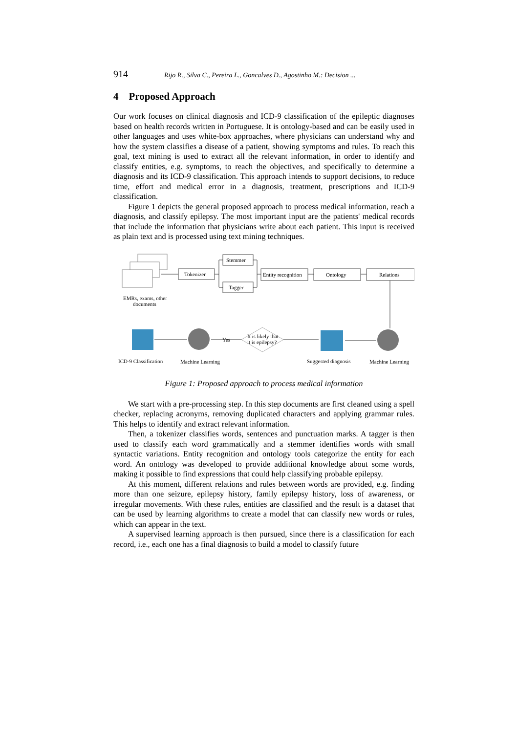914 Rijo R., Silva C., Pereira L., Goncalves D., Agostinho M.: Decision ...
4 Proposed Approach
Our work focuses on clinical diagnosis and ICD-9 classification of the epileptic diagnoses based on health records written in Portuguese. It is ontology-based and can be easily used in other languages and uses white-box approaches, where physicians can understand why and how the system classifies a disease of a patient, showing symptoms and rules. To reach this goal, text mining is used to extract all the relevant information, in order to identify and classify entities, e.g. symptoms, to reach the objectives, and specifically to determine a diagnosis and its ICD-9 classification. This approach intends to support decisions, to reduce time, effort and medical error in a diagnosis, treatment, prescriptions and ICD-9 classification.
Figure 1 depicts the general proposed approach to process medical information, reach a diagnosis, and classify epilepsy. The most important input are the patients' medical records that include the information that physicians write about each patient. This input is received as plain text and is processed using text mining techniques.
EMRs, exams, other
documents
Tokenizer
Stemmer
Tagger
Entity recognition
Ontology
Relations
It is likely that
it is epilepsy?
Yes
ICD-9 Classification
Machine Learning
Suggested diagnosis
Machine Learning
Figure 1: Proposed approach to process medical information
We start with a pre-processing step. In this step documents are first cleaned using a spell checker, replacing acronyms, removing duplicated characters and applying grammar rules. This helps to identify and extract relevant information.
Then, a tokenizer classifies words, sentences and punctuation marks. A tagger is then used to classify each word grammatically and a stemmer identifies words with small syntactic variations. Entity recognition and ontology tools categorize the entity for each word. An ontology was developed to provide additional knowledge about some words, making it possible to find expressions that could help classifying probable epilepsy.
At this moment, different relations and rules between words are provided, e.g. finding more than one seizure, epilepsy history, family epilepsy history, loss of awareness, or irregular movements. With these rules, entities are classified and the result is a dataset that can be used by learning algorithms to create a model that can classify new words or rules, which can appear in the text.
A supervised learning approach is then pursued, since there is a classification for each record, i.e., each one has a final diagnosis to build a model to classify future